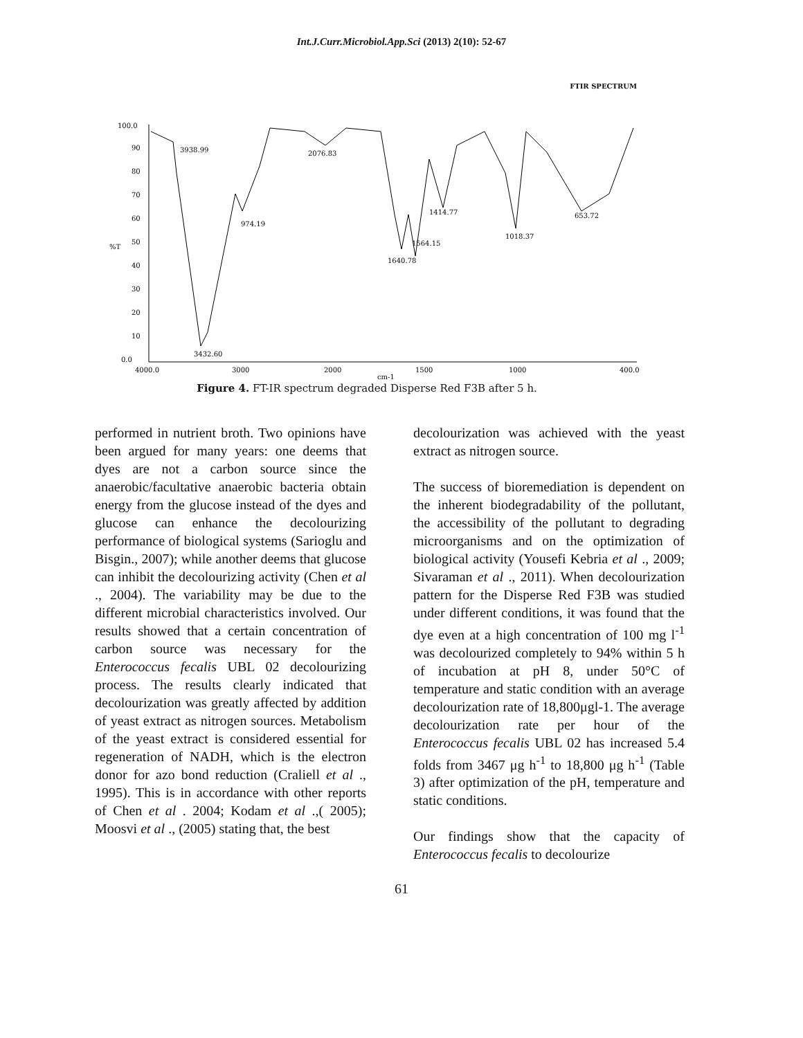Int.J.Curr.Microbiol.App.Sci (2013) 2(10): 52-67
FTIR SPECTRUM
100.0
90
80
70
60
%T
50
40
30
20
10
0.0
4000.0
3000
2000
1500
1000
400.0
cm-1
3938.99
2076.83
974.19
1414.77
1564.15
1640.78
1018.37
653.72
3432.60
Figure 4. FT-IR spectrum degraded Disperse Red F3B after 5 h.
performed in nutrient broth. Two opinions have been argued for many years: one deems that dyes are not a carbon source since the anaerobic/facultative anaerobic bacteria obtain energy from the glucose instead of the dyes and glucose can enhance the decolourizing performance of biological systems (Sarioglu and Bisgin., 2007); while another deems that glucose can inhibit the decolourizing activity (Chen et al ., 2004). The variability may be due to the different microbial characteristics involved. Our results showed that a certain concentration of carbon source was necessary for the Enterococcus fecalis UBL 02 decolourizing process. The results clearly indicated that decolourization was greatly affected by addition of yeast extract as nitrogen sources. Metabolism of the yeast extract is considered essential for regeneration of NADH, which is the electron donor for azo bond reduction (Craliell et al ., 1995). This is in accordance with other reports of Chen et al . 2004; Kodam et al .,( 2005); Moosvi et al ., (2005) stating that, the best
decolourization was achieved with the yeast extract as nitrogen source.
The success of bioremediation is dependent on the inherent biodegradability of the pollutant, the accessibility of the pollutant to degrading microorganisms and on the optimization of biological activity (Yousefi Kebria et al ., 2009; Sivaraman et al ., 2011). When decolourization pattern for the Disperse Red F3B was studied under different conditions, it was found that the dye even at a high concentration of 100 mg l<sup>-1</sup> was decolourized completely to 94% within 5 h of incubation at pH 8, under 50°C of temperature and static condition with an average decolourization rate of 18,800μgl-1. The average decolourization rate per hour of the Enterococcus fecalis UBL 02 has increased 5.4 folds from 3467 μg h<sup>-1</sup> to 18,800 μg h<sup>-1</sup> (Table 3) after optimization of the pH, temperature and static conditions.
Our findings show that the capacity of Enterococcus fecalis to decolourize
61